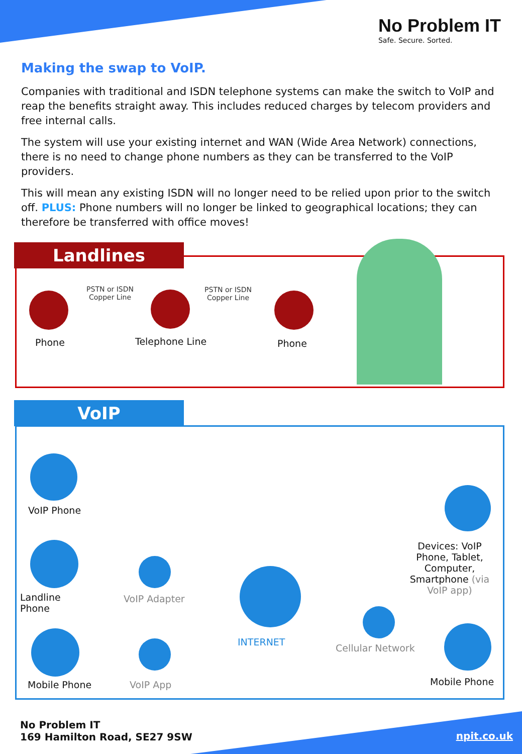No Problem IT
Safe. Secure. Sorted.
Making the swap to VoIP.
Companies with traditional and ISDN telephone systems can make the switch to VoIP and reap the benefits straight away. This includes reduced charges by telecom providers and free internal calls.
The system will use your existing internet and WAN (Wide Area Network) connections, there is no need to change phone numbers as they can be transferred to the VoIP providers.
This will mean any existing ISDN will no longer need to be relied upon prior to the switch off. PLUS: Phone numbers will no longer be linked to geographical locations; they can therefore be transferred with office moves!
Landlines
PSTN or ISDN
Copper Line
PSTN or ISDN
Copper Line
Phone Telephone Line Phone
VoIP
VoIP Phone
Landline
Phone
VoIP Adapter
Mobile Phone VoIP App
INTERNET
Cellular Network
Devices: VoIP Phone, Tablet, Computer, Smartphone (via VoIP app)
Mobile Phone
No Problem IT
169 Hamilton Road, SE27 9SW
npit.co.uk